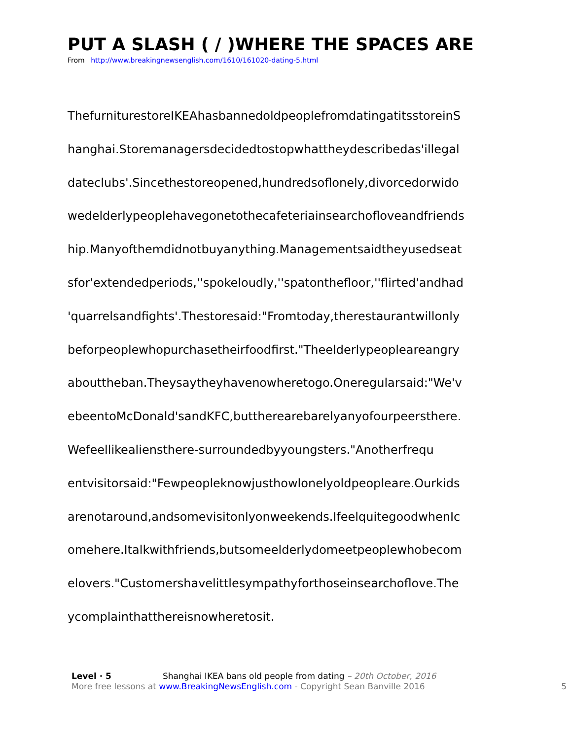PUT A SLASH ( / )WHERE THE SPACES ARE
From http://www.breakingnewsenglish.com/1610/161020-dating-5.html
ThefurniturestoreIKEAhasbannedoldpeoplefromdatingatitsstoreinS
hanghai.Storemanagersdecidedtostopwhattheydescribedas'illegal
dateclubs'.Sincethestoreopened,hundredsoflonely,divorcedorwido
wedelderlypeoplehavegonetothecafeteriainsearchofloveandfriends
hip.Manyofthemdidnotbuyanything.Managementsaidtheyusedseat
sfor'extendedperiods,''spokeloudly,''spatonthefloor,''flirted'andhad
'quarrelsandfights'.Thestoresaid:"Fromtoday,therestaurantwillonly
beforpeoplewhopurchasetheirfoodfirst."Theelderlypeopleareangry
abouttheban.Theysaytheyhavenowheretogo.Oneregularsaid:"We'v
ebeentoMcDonald'sandKFC,buttherearebarelyanyofourpeersthere.
Wefeellikealiensthere-surroundedbyyoungsters."Anotherfrequ
entvisitorsaid:"Fewpeopleknowjusthowlonelyoldpeopleare.Ourkids
arenotaround,andsomevisitonlyonweekends.IfeelquitegoodwhenIc
omehere.Italkwithfriends,butsomeelderlydomeetpeoplewhobecom
elovers."Customershavelittlesympathyforthoseinsearchoflove.The
ycomplainthatthereisnowheretosit.
Level · 5 Shanghai IKEA bans old people from dating – 20th October, 2016
More free lessons at www.BreakingNewsEnglish.com - Copyright Sean Banville 2016
5